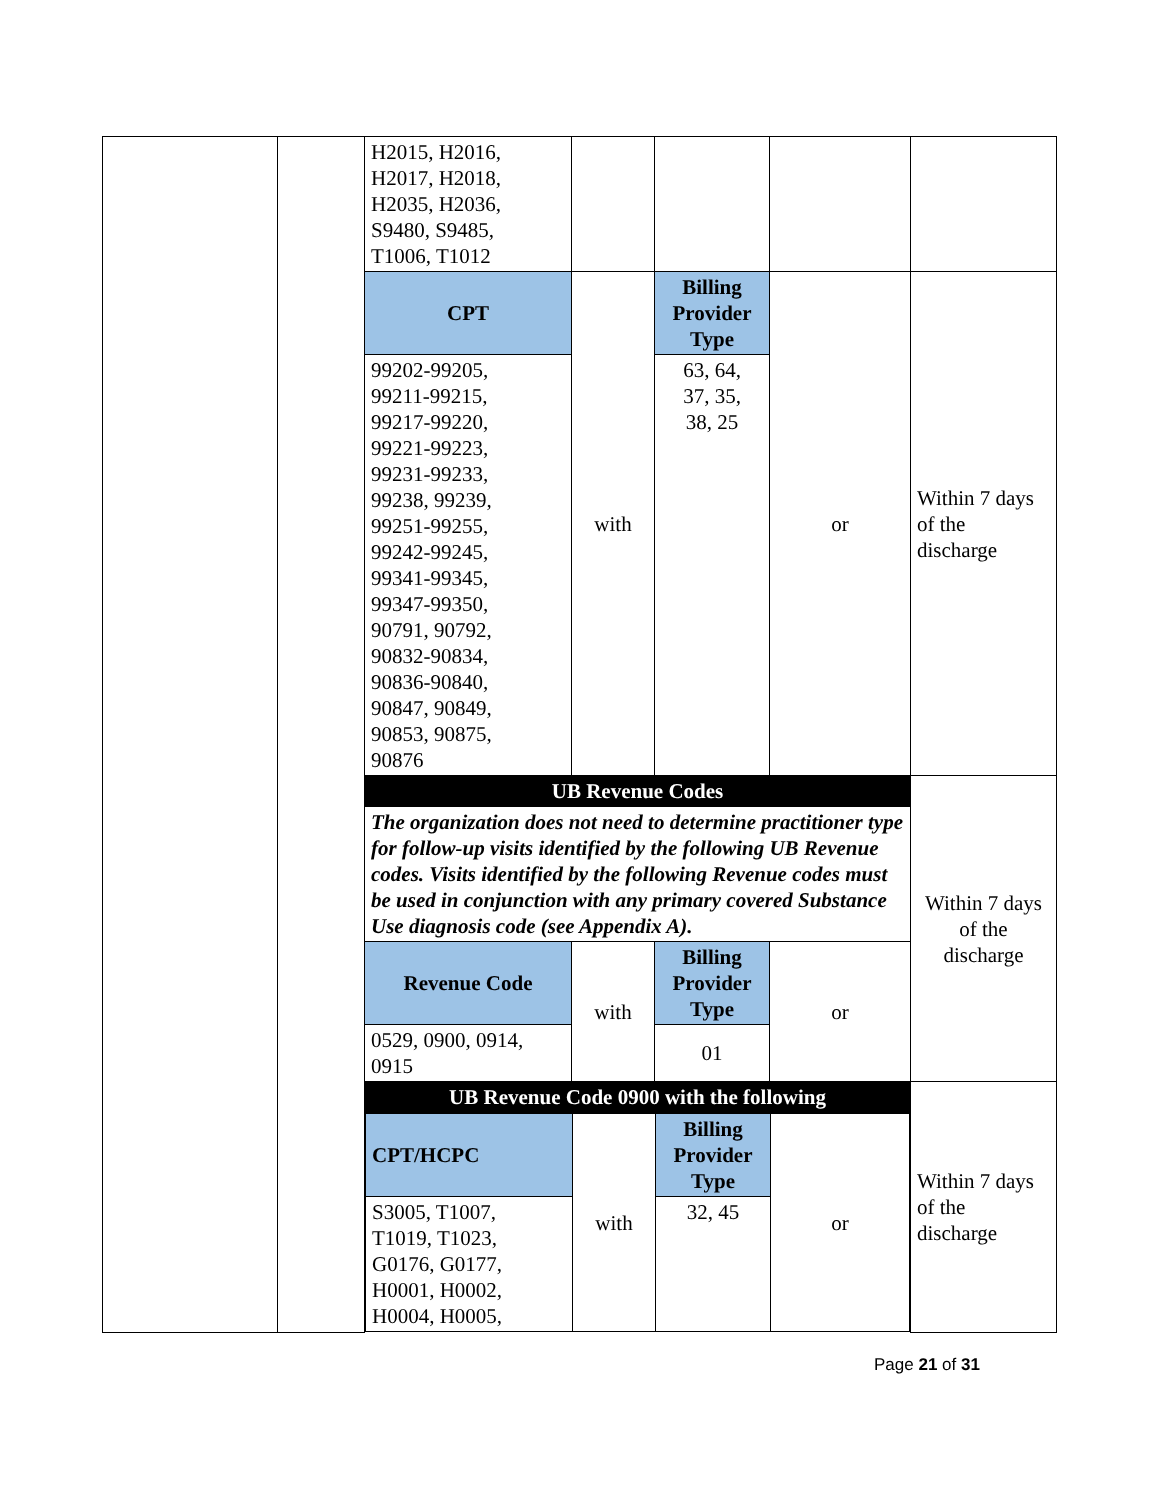| | | H2015, H2016, H2017, H2018, H2035, H2036, S9480, S9485, T1006, T1012 | | | | |
| | | CPT | with | Billing Provider Type | or | Within 7 days of the discharge |
| | | 99202-99205, 99211-99215, 99217-99220, 99221-99223, 99231-99233, 99238, 99239, 99251-99255, 99242-99245, 99341-99345, 99347-99350, 90791, 90792, 90832-90834, 90836-90840, 90847, 90849, 90853, 90875, 90876 | | 63, 64, 37, 35, 38, 25 | | |
| | | UB Revenue Codes | | | | Within 7 days of the discharge |
| | | The organization does not need to determine practitioner type for follow-up visits identified by the following UB Revenue codes. Visits identified by the following Revenue codes must be used in conjunction with any primary covered Substance Use diagnosis code (see Appendix A). | | | | |
| | | Revenue Code | with | Billing Provider Type | or | |
| | | 0529, 0900, 0914, 0915 | | 01 | | |
| | | UB Revenue Code 0900 with the following | | | | Within 7 days of the discharge |
| | | / CPT/HCPC / with / Billing Provider Type / or / / S3005, T1007, T1019, T1023, G0176, G0177, H0001, H0002, H0004, H0005, / / 32, 45 / / | | | | |
Page 21 of 31